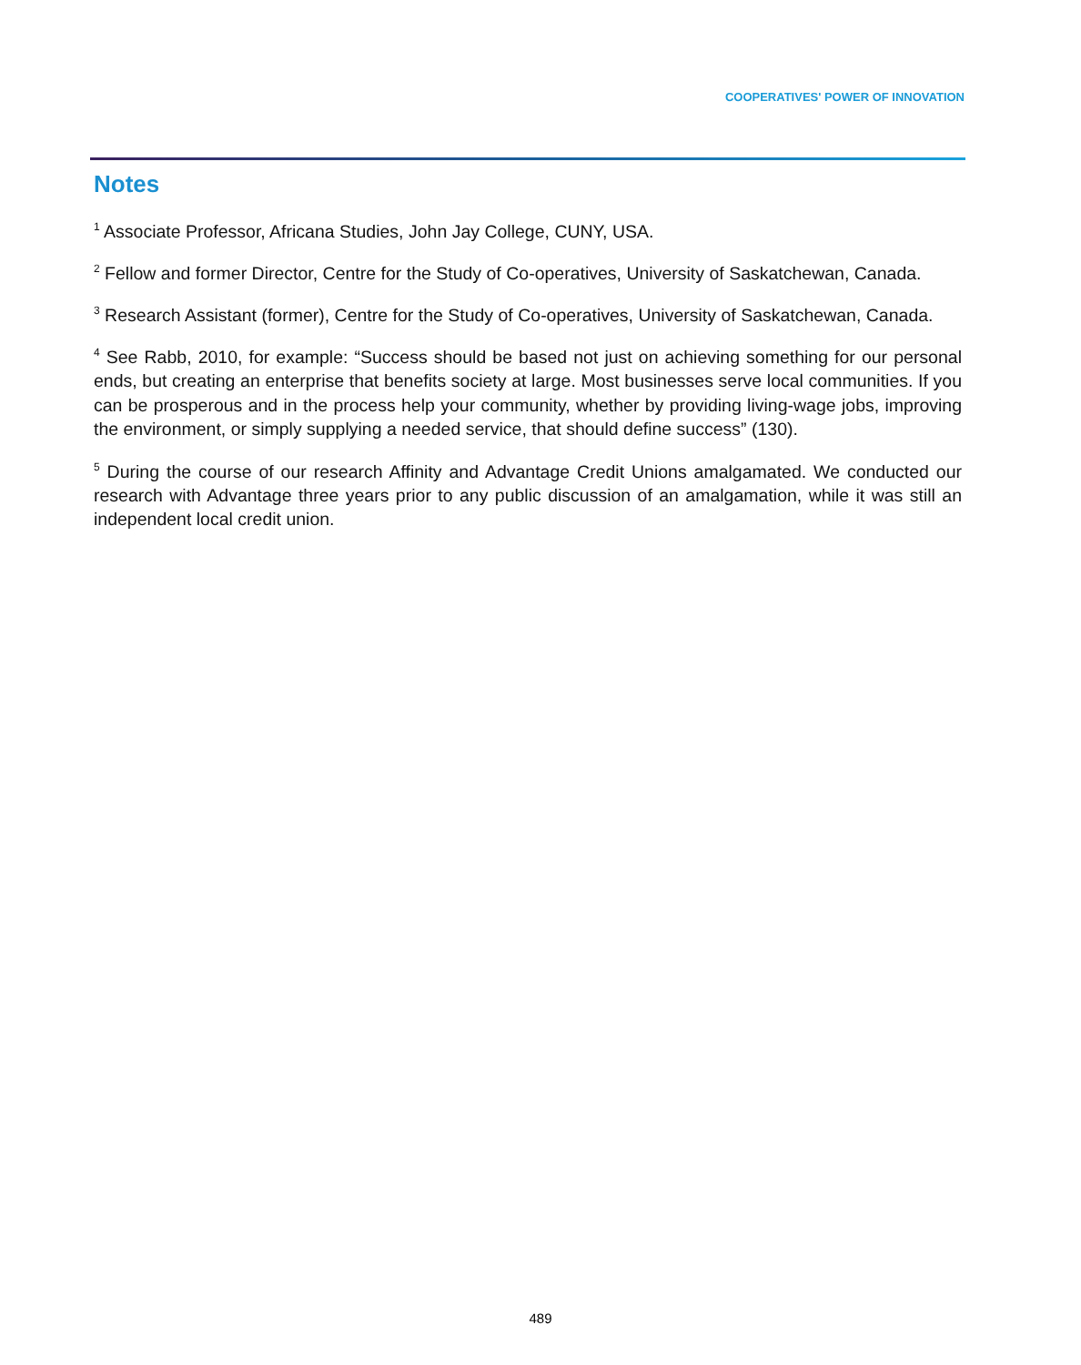COOPERATIVES' POWER OF INNOVATION
Notes
<sup>1</sup> Associate Professor, Africana Studies, John Jay College, CUNY, USA.
<sup>2</sup> Fellow and former Director, Centre for the Study of Co-operatives, University of Saskatchewan, Canada.
<sup>3</sup> Research Assistant (former), Centre for the Study of Co-operatives, University of Saskatchewan, Canada.
<sup>4</sup> See Rabb, 2010, for example: “Success should be based not just on achieving something for our personal ends, but creating an enterprise that benefits society at large. Most businesses serve local communities. If you can be prosperous and in the process help your community, whether by providing living-wage jobs, improving the environment, or simply supplying a needed service, that should define success” (130).
<sup>5</sup> During the course of our research Affinity and Advantage Credit Unions amalgamated. We conducted our research with Advantage three years prior to any public discussion of an amalgamation, while it was still an independent local credit union.
489